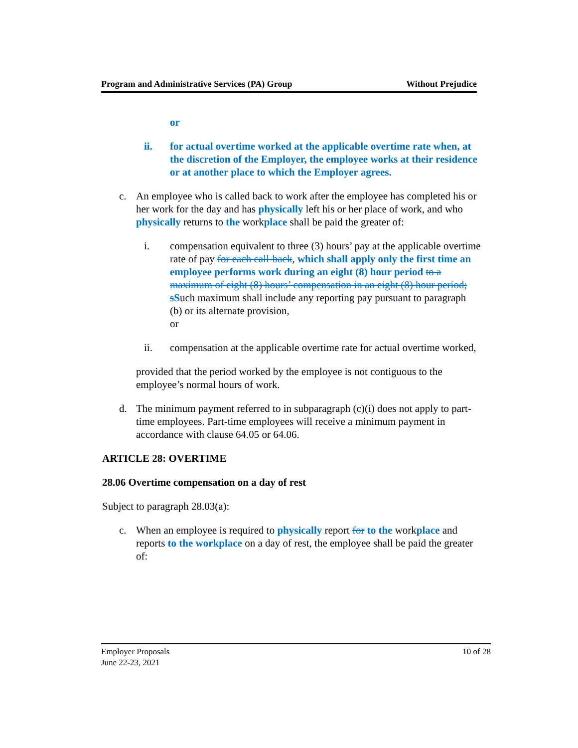Program and Administrative Services (PA) Group Without Prejudice
or
ii. for actual overtime worked at the applicable overtime rate when, at the discretion of the Employer, the employee works at their residence or at another place to which the Employer agrees.
c. An employee who is called back to work after the employee has completed his or her work for the day and has physically left his or her place of work, and who physically returns to the workplace shall be paid the greater of:
i. compensation equivalent to three (3) hours’ pay at the applicable overtime rate of pay for each call-back, which shall apply only the first time an employee performs work during an eight (8) hour period to a maximum of eight (8) hours’ compensation in an eight (8) hour period; s Such maximum shall include any reporting pay pursuant to paragraph (b) or its alternate provision,
or
ii. compensation at the applicable overtime rate for actual overtime worked,
provided that the period worked by the employee is not contiguous to the employee’s normal hours of work.
d. The minimum payment referred to in subparagraph (c)(i) does not apply to part-time employees. Part-time employees will receive a minimum payment in accordance with clause 64.05 or 64.06.
ARTICLE 28: OVERTIME
28.06 Overtime compensation on a day of rest
Subject to paragraph 28.03(a):
c. When an employee is required to physically report for to the workplace and reports to the workplace on a day of rest, the employee shall be paid the greater of:
Employer Proposals 10 of 28
June 22-23, 2021